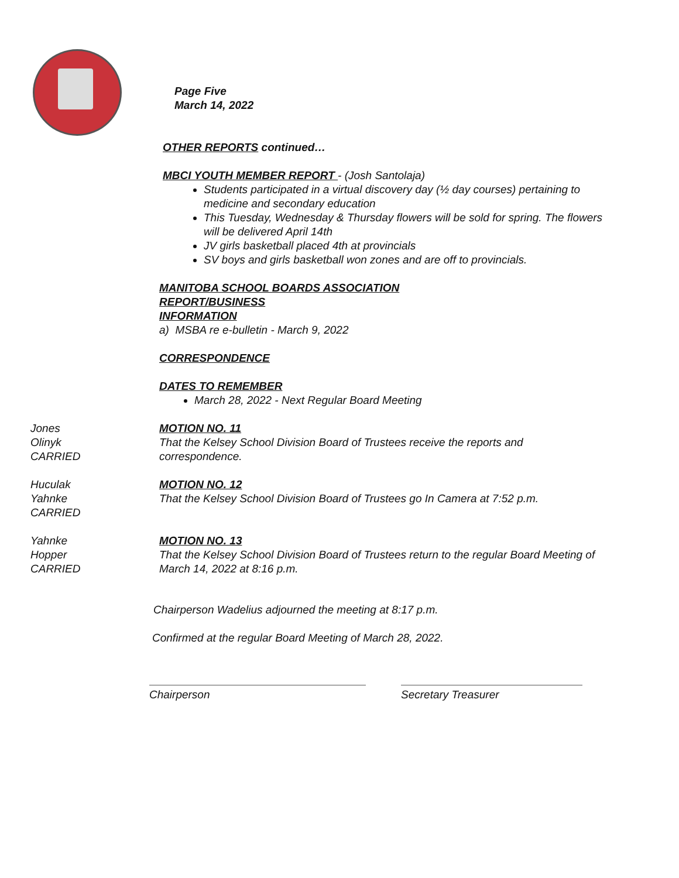Page Five
March 14, 2022
OTHER REPORTS continued…
MBCI YOUTH MEMBER REPORT - (Josh Santolaja)
Students participated in a virtual discovery day (½ day courses) pertaining to medicine and secondary education
This Tuesday, Wednesday & Thursday flowers will be sold for spring. The flowers will be delivered April 14th
JV girls basketball placed 4th at provincials
SV boys and girls basketball won zones and are off to provincials.
MANITOBA SCHOOL BOARDS ASSOCIATION
REPORT/BUSINESS
INFORMATION
a) MSBA re e-bulletin - March 9, 2022
CORRESPONDENCE
DATES TO REMEMBER
March 28, 2022 - Next Regular Board Meeting
Jones
Olinyk
CARRIED
MOTION NO. 11
That the Kelsey School Division Board of Trustees receive the reports and correspondence.
Huculak
Yahnke
CARRIED
MOTION NO. 12
That the Kelsey School Division Board of Trustees go In Camera at 7:52 p.m.
Yahnke
Hopper
CARRIED
MOTION NO. 13
That the Kelsey School Division Board of Trustees return to the regular Board Meeting of March 14, 2022 at 8:16 p.m.
Chairperson Wadelius adjourned the meeting at 8:17 p.m.
Confirmed at the regular Board Meeting of March 28, 2022.
Chairperson Secretary Treasurer